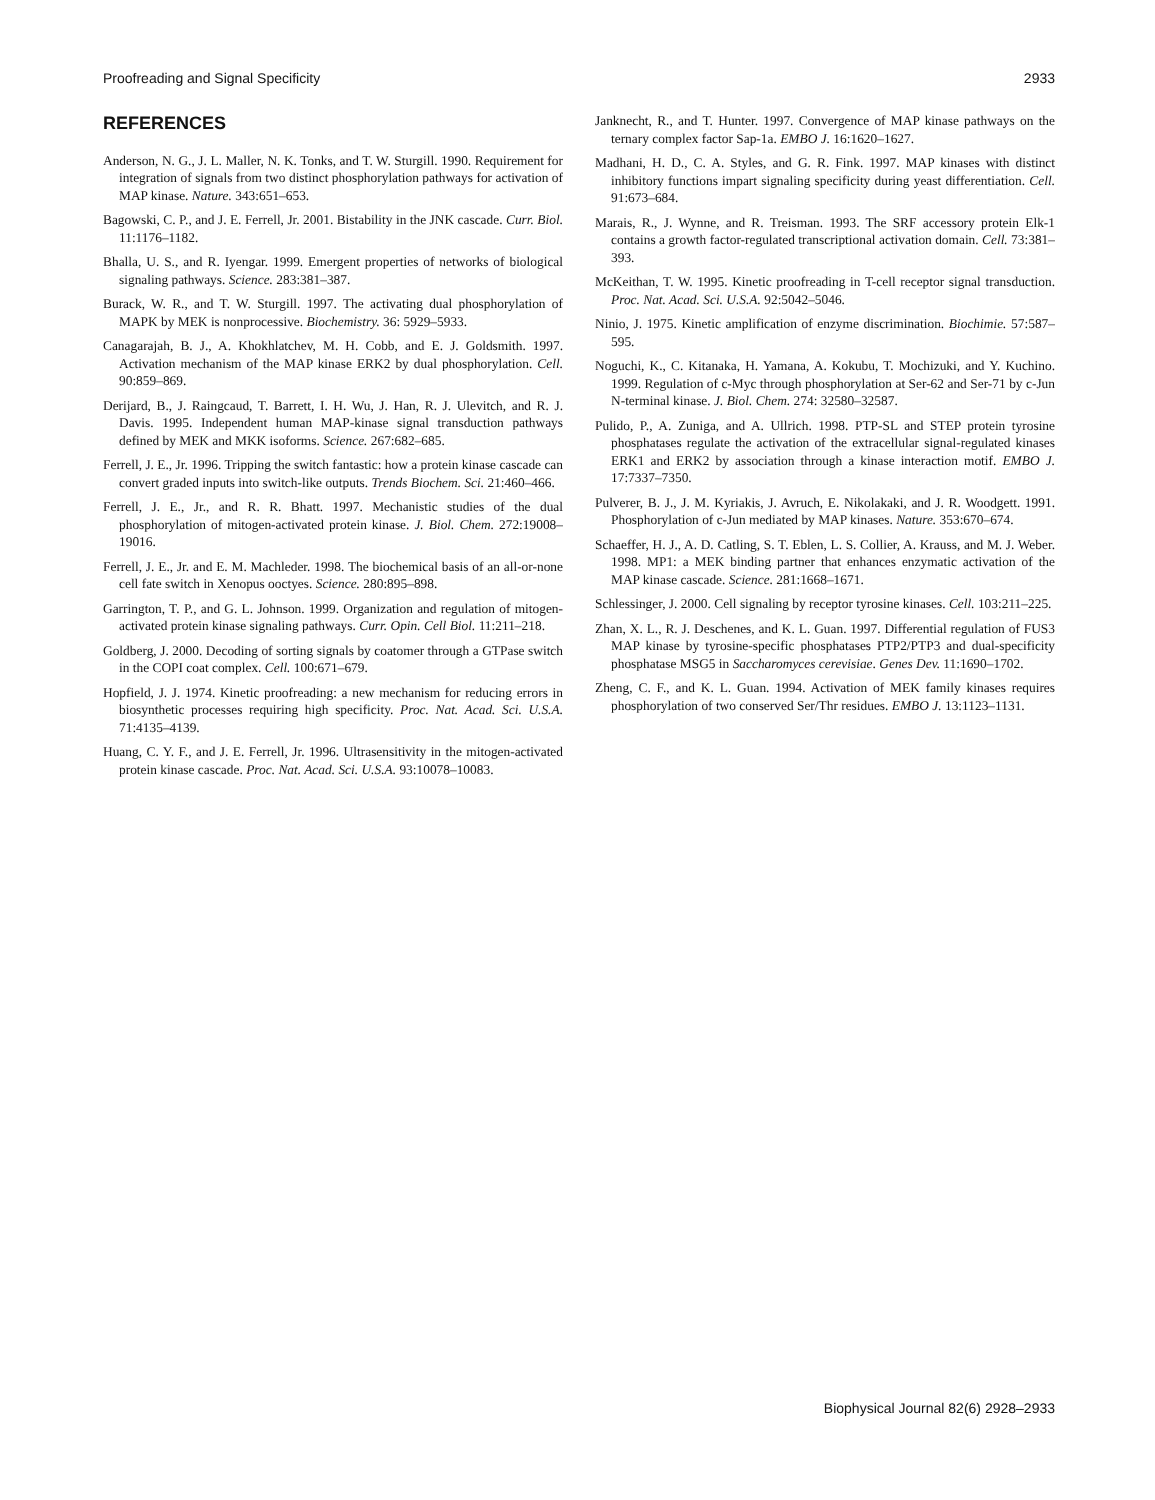Proofreading and Signal Specificity 2933
REFERENCES
Anderson, N. G., J. L. Maller, N. K. Tonks, and T. W. Sturgill. 1990. Requirement for integration of signals from two distinct phosphorylation pathways for activation of MAP kinase. Nature. 343:651–653.
Bagowski, C. P., and J. E. Ferrell, Jr. 2001. Bistability in the JNK cascade. Curr. Biol. 11:1176–1182.
Bhalla, U. S., and R. Iyengar. 1999. Emergent properties of networks of biological signaling pathways. Science. 283:381–387.
Burack, W. R., and T. W. Sturgill. 1997. The activating dual phosphorylation of MAPK by MEK is nonprocessive. Biochemistry. 36: 5929–5933.
Canagarajah, B. J., A. Khokhlatchev, M. H. Cobb, and E. J. Goldsmith. 1997. Activation mechanism of the MAP kinase ERK2 by dual phosphorylation. Cell. 90:859–869.
Derijard, B., J. Raingcaud, T. Barrett, I. H. Wu, J. Han, R. J. Ulevitch, and R. J. Davis. 1995. Independent human MAP-kinase signal transduction pathways defined by MEK and MKK isoforms. Science. 267:682–685.
Ferrell, J. E., Jr. 1996. Tripping the switch fantastic: how a protein kinase cascade can convert graded inputs into switch-like outputs. Trends Biochem. Sci. 21:460–466.
Ferrell, J. E., Jr., and R. R. Bhatt. 1997. Mechanistic studies of the dual phosphorylation of mitogen-activated protein kinase. J. Biol. Chem. 272:19008–19016.
Ferrell, J. E., Jr. and E. M. Machleder. 1998. The biochemical basis of an all-or-none cell fate switch in Xenopus ooctyes. Science. 280:895–898.
Garrington, T. P., and G. L. Johnson. 1999. Organization and regulation of mitogen-activated protein kinase signaling pathways. Curr. Opin. Cell Biol. 11:211–218.
Goldberg, J. 2000. Decoding of sorting signals by coatomer through a GTPase switch in the COPI coat complex. Cell. 100:671–679.
Hopfield, J. J. 1974. Kinetic proofreading: a new mechanism for reducing errors in biosynthetic processes requiring high specificity. Proc. Nat. Acad. Sci. U.S.A. 71:4135–4139.
Huang, C. Y. F., and J. E. Ferrell, Jr. 1996. Ultrasensitivity in the mitogen-activated protein kinase cascade. Proc. Nat. Acad. Sci. U.S.A. 93:10078–10083.
Janknecht, R., and T. Hunter. 1997. Convergence of MAP kinase pathways on the ternary complex factor Sap-1a. EMBO J. 16:1620–1627.
Madhani, H. D., C. A. Styles, and G. R. Fink. 1997. MAP kinases with distinct inhibitory functions impart signaling specificity during yeast differentiation. Cell. 91:673–684.
Marais, R., J. Wynne, and R. Treisman. 1993. The SRF accessory protein Elk-1 contains a growth factor-regulated transcriptional activation domain. Cell. 73:381–393.
McKeithan, T. W. 1995. Kinetic proofreading in T-cell receptor signal transduction. Proc. Nat. Acad. Sci. U.S.A. 92:5042–5046.
Ninio, J. 1975. Kinetic amplification of enzyme discrimination. Biochimie. 57:587–595.
Noguchi, K., C. Kitanaka, H. Yamana, A. Kokubu, T. Mochizuki, and Y. Kuchino. 1999. Regulation of c-Myc through phosphorylation at Ser-62 and Ser-71 by c-Jun N-terminal kinase. J. Biol. Chem. 274: 32580–32587.
Pulido, P., A. Zuniga, and A. Ullrich. 1998. PTP-SL and STEP protein tyrosine phosphatases regulate the activation of the extracellular signal-regulated kinases ERK1 and ERK2 by association through a kinase interaction motif. EMBO J. 17:7337–7350.
Pulverer, B. J., J. M. Kyriakis, J. Avruch, E. Nikolakaki, and J. R. Woodgett. 1991. Phosphorylation of c-Jun mediated by MAP kinases. Nature. 353:670–674.
Schaeffer, H. J., A. D. Catling, S. T. Eblen, L. S. Collier, A. Krauss, and M. J. Weber. 1998. MP1: a MEK binding partner that enhances enzymatic activation of the MAP kinase cascade. Science. 281:1668–1671.
Schlessinger, J. 2000. Cell signaling by receptor tyrosine kinases. Cell. 103:211–225.
Zhan, X. L., R. J. Deschenes, and K. L. Guan. 1997. Differential regulation of FUS3 MAP kinase by tyrosine-specific phosphatases PTP2/PTP3 and dual-specificity phosphatase MSG5 in Saccharomyces cerevisiae. Genes Dev. 11:1690–1702.
Zheng, C. F., and K. L. Guan. 1994. Activation of MEK family kinases requires phosphorylation of two conserved Ser/Thr residues. EMBO J. 13:1123–1131.
Biophysical Journal 82(6) 2928–2933